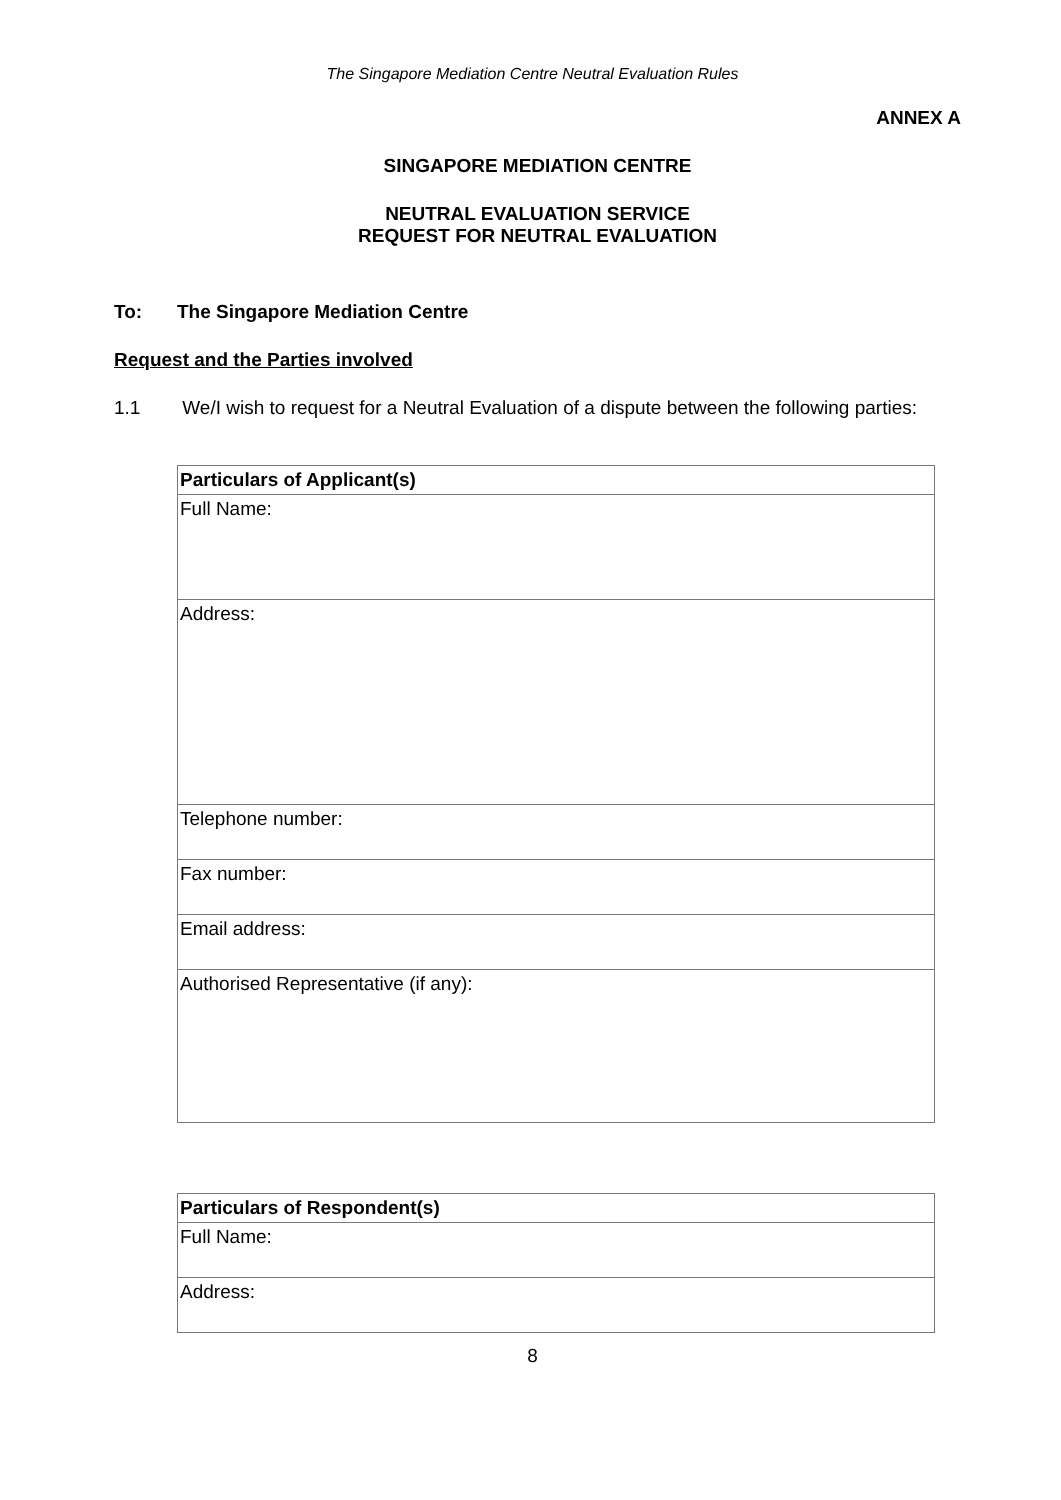The Singapore Mediation Centre Neutral Evaluation Rules
ANNEX A
SINGAPORE MEDIATION CENTRE
NEUTRAL EVALUATION SERVICE
REQUEST FOR NEUTRAL EVALUATION
To: The Singapore Mediation Centre
Request and the Parties involved
1.1 We/I wish to request for a Neutral Evaluation of a dispute between the following parties:
| Particulars of Applicant(s) |
| Full Name: |
| Address: |
| Telephone number: |
| Fax number: |
| Email address: |
| Authorised Representative (if any): |
| Particulars of Respondent(s) |
| Full Name: |
| Address: |
8